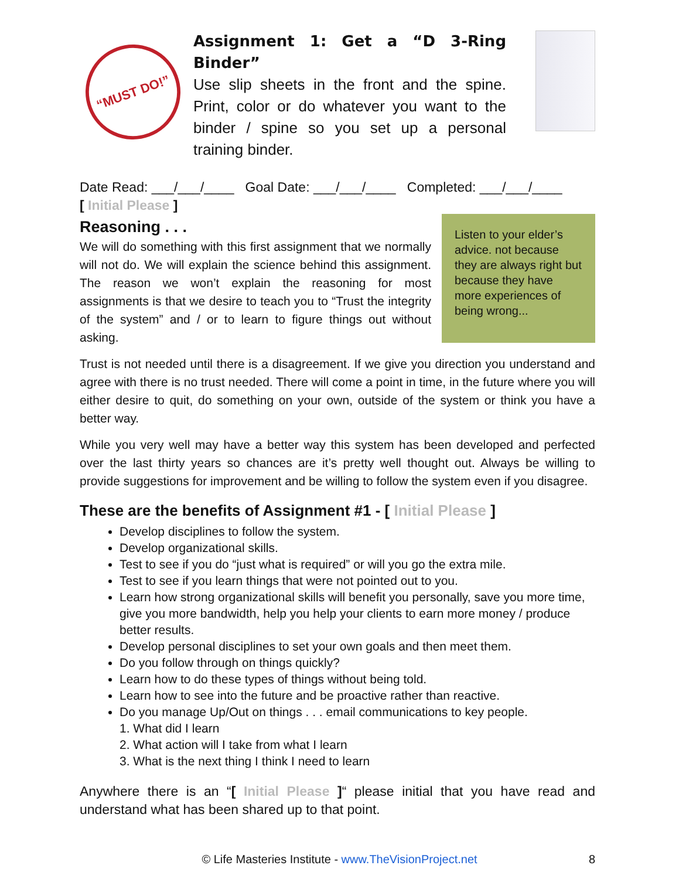“MUST DO!”
Assignment 1: Get a “D 3-Ring Binder”
Use slip sheets in the front and the spine. Print, color or do whatever you want to the binder / spine so you set up a personal training binder.
Date Read: ___/___/____ Goal Date: ___/___/____ Completed: ___/___/____
[ Initial Please ]
Reasoning . . .
We will do something with this first assignment that we normally will not do. We will explain the science behind this assignment. The reason we won’t explain the reasoning for most assignments is that we desire to teach you to “Trust the integrity of the system” and / or to learn to figure things out without asking.
Listen to your elder’s advice. not because they are always right but because they have more experiences of being wrong...
Trust is not needed until there is a disagreement. If we give you direction you understand and agree with there is no trust needed. There will come a point in time, in the future where you will either desire to quit, do something on your own, outside of the system or think you have a better way.
While you very well may have a better way this system has been developed and perfected over the last thirty years so chances are it’s pretty well thought out. Always be willing to provide suggestions for improvement and be willing to follow the system even if you disagree.
These are the benefits of Assignment #1 - [ Initial Please ]
Develop disciplines to follow the system.
Develop organizational skills.
Test to see if you do “just what is required” or will you go the extra mile.
Test to see if you learn things that were not pointed out to you.
Learn how strong organizational skills will benefit you personally, save you more time, give you more bandwidth, help you help your clients to earn more money / produce better results.
Develop personal disciplines to set your own goals and then meet them.
Do you follow through on things quickly?
Learn how to do these types of things without being told.
Learn how to see into the future and be proactive rather than reactive.
Do you manage Up/Out on things . . . email communications to key people.
1. What did I learn
2. What action will I take from what I learn
3. What is the next thing I think I need to learn
Anywhere there is an “[ Initial Please ]“ please initial that you have read and understand what has been shared up to that point.
© Life Masteries Institute - www.TheVisionProject.net 8